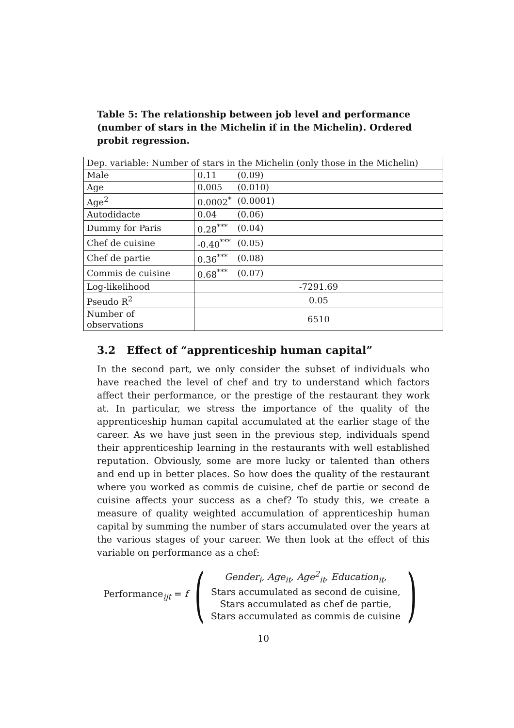Table 5: The relationship between job level and performance (number of stars in the Michelin if in the Michelin). Ordered probit regression.
| Dep. variable: Number of stars in the Michelin (only those in the Michelin) | | |
| Male | 0.11 | (0.09) |
| Age | 0.005 | (0.010) |
| Age<sup>2</sup> | 0.0002<sup>*</sup> | (0.0001) |
| Autodidacte | 0.04 | (0.06) |
| Dummy for Paris | 0.28<sup>***</sup> | (0.04) |
| Chef de cuisine | -0.40<sup>***</sup> | (0.05) |
| Chef de partie | 0.36<sup>***</sup> | (0.08) |
| Commis de cuisine | 0.68<sup>***</sup> | (0.07) |
| Log-likelihood | -7291.69 | |
| Pseudo R<sup>2</sup> | 0.05 | |
| Number of observations | 6510 | |
3.2 Effect of “apprenticeship human capital”
In the second part, we only consider the subset of individuals who have reached the level of chef and try to understand which factors affect their performance, or the prestige of the restaurant they work at. In particular, we stress the importance of the quality of the apprenticeship human capital accumulated at the earlier stage of the career. As we have just seen in the previous step, individuals spend their apprenticeship learning in the restaurants with well established reputation. Obviously, some are more lucky or talented than others and end up in better places. So how does the quality of the restaurant where you worked as commis de cuisine, chef de partie or second de cuisine affects your success as a chef? To study this, we create a measure of quality weighted accumulation of apprenticeship human capital by summing the number of stars accumulated over the years at the various stages of your career. We then look at the effect of this variable on performance as a chef:
Performance<sub>ijt</sub> = f (
Gender<sub>i</sub>, Age<sub>it</sub>, Age<sup>2</sup><sub>it</sub>, Education<sub>it</sub>,
Stars accumulated as second de cuisine,
Stars accumulated as chef de partie,
Stars accumulated as commis de cuisine
)
10